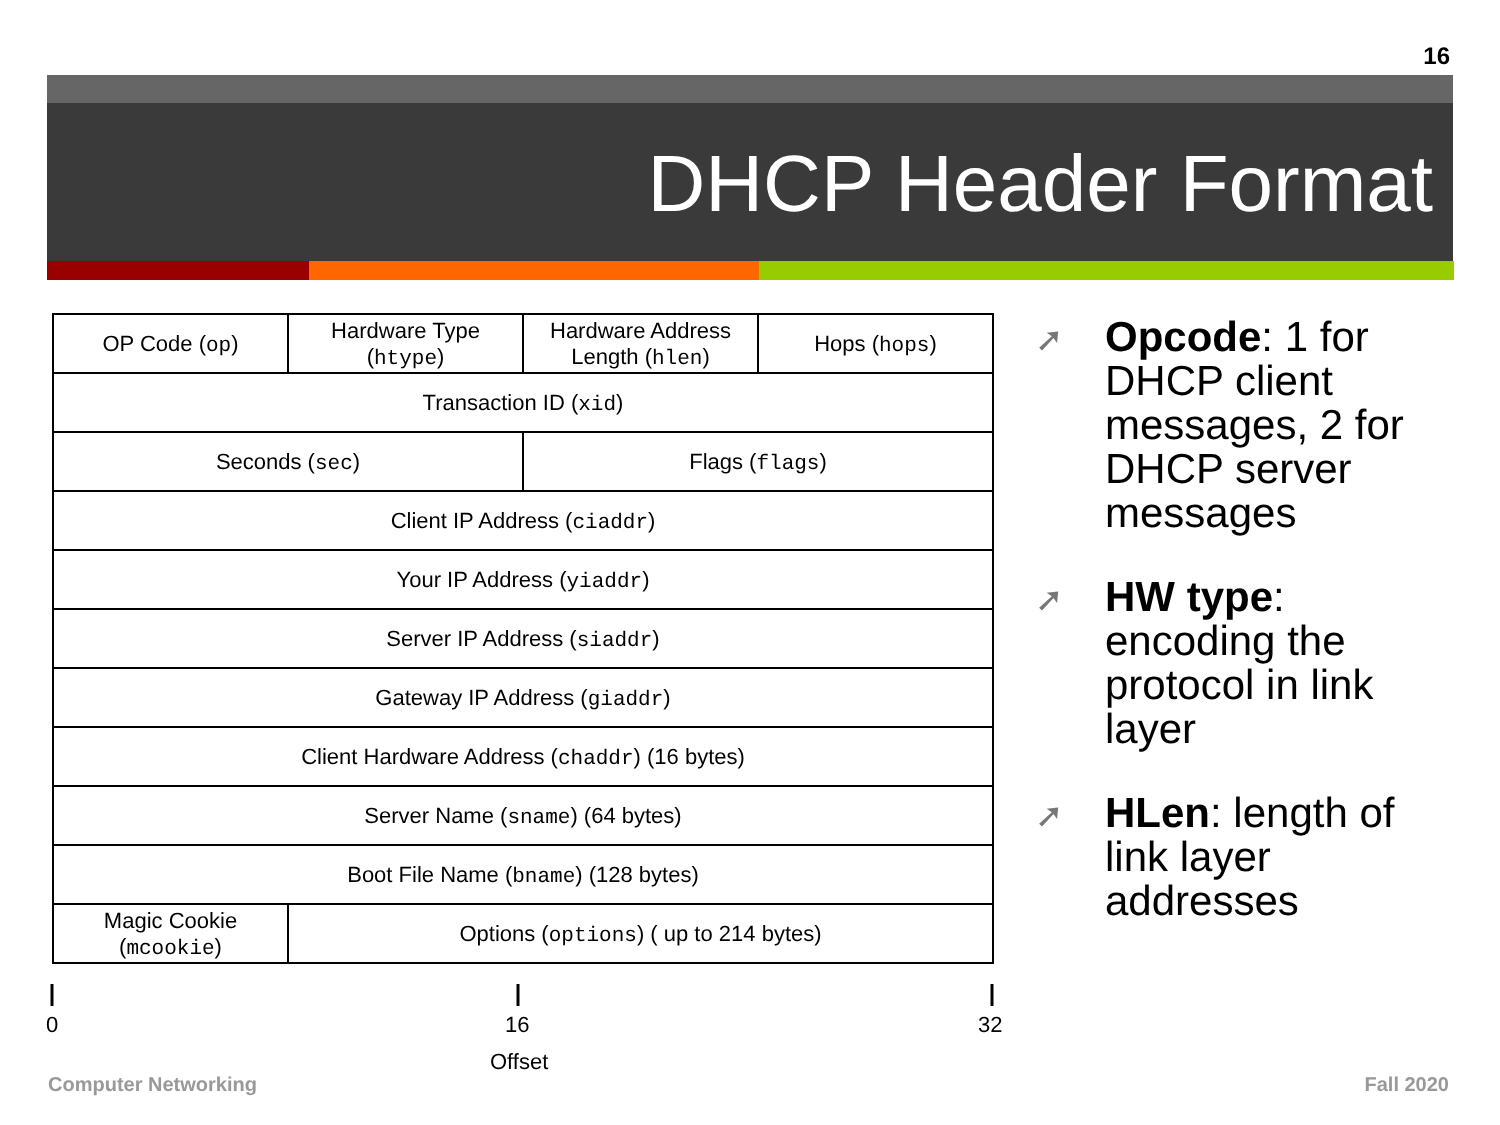16
DHCP Header Format
| OP Code ( op ) | Hardware Type ( htype ) | Hardware Address Length ( hlen ) | Hops ( hops ) |
| Transaction ID ( xid ) | | | |
| Seconds ( sec ) | | Flags ( flags ) | |
| Client IP Address ( ciaddr ) | | | |
| Your IP Address ( yiaddr ) | | | |
| Server IP Address ( siaddr ) | | | |
| Gateway IP Address ( giaddr ) | | | |
| Client Hardware Address ( chaddr ) (16 bytes) | | | |
| Server Name ( sname ) (64 bytes) | | | |
| Boot File Name ( bname ) (128 bytes) | | | |
| Magic Cookie ( mcookie ) | Options ( options ) ( up to 214 bytes) | | |
0 16 32
Offset
➚ Opcode: 1 for DHCP client messages, 2 for DHCP server messages
➚ HW type: encoding the protocol in link layer
➚ HLen: length of link layer addresses
Computer Networking Fall 2020